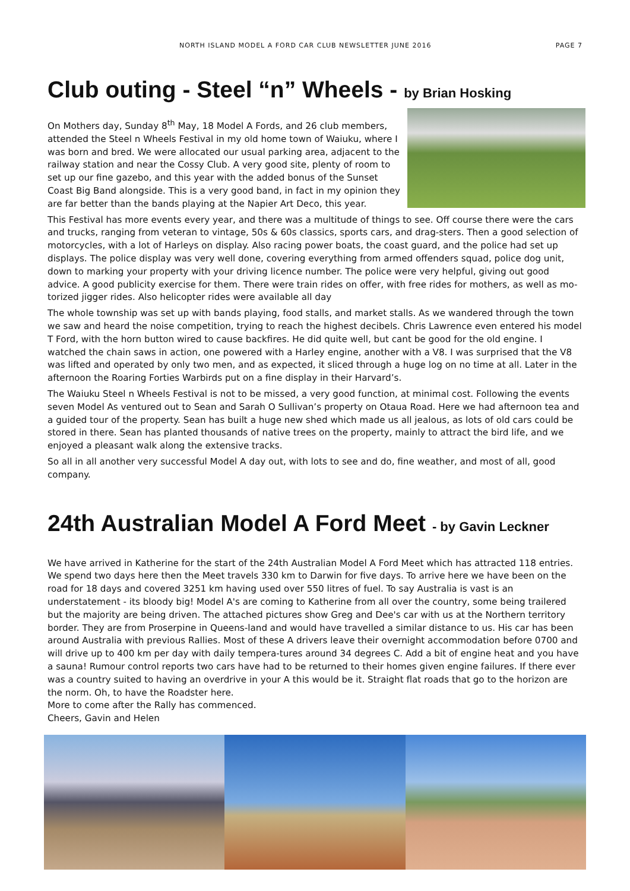NORTH ISLAND MODEL A FORD CAR CLUB NEWSLETTER JUNE 2016 PAGE 7
Club outing - Steel “n” Wheels - by Brian Hosking
On Mothers day, Sunday 8<sup>th</sup> May, 18 Model A Fords, and 26 club members, attended the Steel n Wheels Festival in my old home town of Waiuku, where I was born and bred. We were allocated our usual parking area, adjacent to the railway station and near the Cossy Club. A very good site, plenty of room to set up our fine gazebo, and this year with the added bonus of the Sunset Coast Big Band alongside. This is a very good band, in fact in my opinion they are far better than the bands playing at the Napier Art Deco, this year.
This Festival has more events every year, and there was a multitude of things to see. Off course there were the cars and trucks, ranging from veteran to vintage, 50s & 60s classics, sports cars, and drag-sters. Then a good selection of motorcycles, with a lot of Harleys on display. Also racing power boats, the coast guard, and the police had set up displays. The police display was very well done, covering everything from armed offenders squad, police dog unit, down to marking your property with your driving licence number. The police were very helpful, giving out good advice. A good publicity exercise for them. There were train rides on offer, with free rides for mothers, as well as mo-torized jigger rides. Also helicopter rides were available all day
The whole township was set up with bands playing, food stalls, and market stalls. As we wandered through the town we saw and heard the noise competition, trying to reach the highest decibels. Chris Lawrence even entered his model T Ford, with the horn button wired to cause backfires. He did quite well, but cant be good for the old engine. I watched the chain saws in action, one powered with a Harley engine, another with a V8. I was surprised that the V8 was lifted and operated by only two men, and as expected, it sliced through a huge log on no time at all. Later in the afternoon the Roaring Forties Warbirds put on a fine display in their Harvard’s.
The Waiuku Steel n Wheels Festival is not to be missed, a very good function, at minimal cost. Following the events seven Model As ventured out to Sean and Sarah O Sullivan’s property on Otaua Road. Here we had afternoon tea and a guided tour of the property. Sean has built a huge new shed which made us all jealous, as lots of old cars could be stored in there. Sean has planted thousands of native trees on the property, mainly to attract the bird life, and we enjoyed a pleasant walk along the extensive tracks.
So all in all another very successful Model A day out, with lots to see and do, fine weather, and most of all, good company.
24th Australian Model A Ford Meet - by Gavin Leckner
We have arrived in Katherine for the start of the 24th Australian Model A Ford Meet which has attracted 118 entries. We spend two days here then the Meet travels 330 km to Darwin for five days. To arrive here we have been on the road for 18 days and covered 3251 km having used over 550 litres of fuel. To say Australia is vast is an understatement - its bloody big! Model A's are coming to Katherine from all over the country, some being trailered but the majority are being driven. The attached pictures show Greg and Dee's car with us at the Northern territory border. They are from Proserpine in Queens-land and would have travelled a similar distance to us. His car has been around Australia with previous Rallies. Most of these A drivers leave their overnight accommodation before 0700 and will drive up to 400 km per day with daily tempera-tures around 34 degrees C. Add a bit of engine heat and you have a sauna! Rumour control reports two cars have had to be returned to their homes given engine failures. If there ever was a country suited to having an overdrive in your A this would be it. Straight flat roads that go to the horizon are the norm. Oh, to have the Roadster here.
More to come after the Rally has commenced.
Cheers, Gavin and Helen